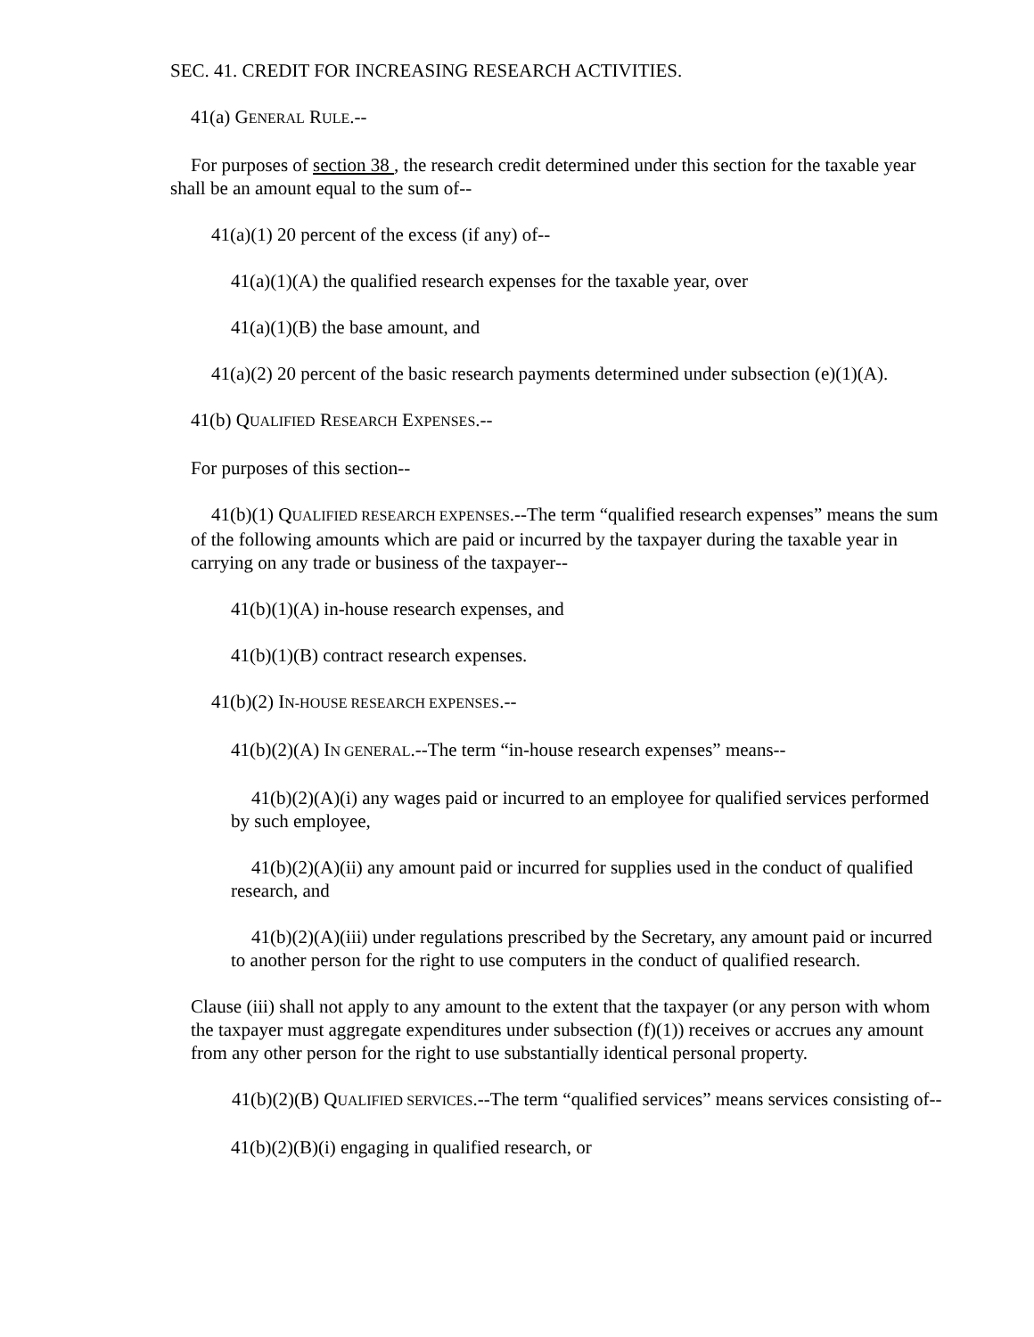SEC. 41. CREDIT FOR INCREASING RESEARCH ACTIVITIES.
41(a) GENERAL RULE.--
For purposes of section 38 , the research credit determined under this section for the taxable year shall be an amount equal to the sum of--
41(a)(1) 20 percent of the excess (if any) of--
41(a)(1)(A) the qualified research expenses for the taxable year, over
41(a)(1)(B) the base amount, and
41(a)(2) 20 percent of the basic research payments determined under subsection (e)(1)(A).
41(b) QUALIFIED RESEARCH EXPENSES.--
For purposes of this section--
41(b)(1) QUALIFIED RESEARCH EXPENSES.--The term “qualified research expenses” means the sum of the following amounts which are paid or incurred by the taxpayer during the taxable year in carrying on any trade or business of the taxpayer--
41(b)(1)(A) in-house research expenses, and
41(b)(1)(B) contract research expenses.
41(b)(2) IN-HOUSE RESEARCH EXPENSES.--
41(b)(2)(A) IN GENERAL.--The term “in-house research expenses” means--
41(b)(2)(A)(i) any wages paid or incurred to an employee for qualified services performed by such employee,
41(b)(2)(A)(ii) any amount paid or incurred for supplies used in the conduct of qualified research, and
41(b)(2)(A)(iii) under regulations prescribed by the Secretary, any amount paid or incurred to another person for the right to use computers in the conduct of qualified research.
Clause (iii) shall not apply to any amount to the extent that the taxpayer (or any person with whom the taxpayer must aggregate expenditures under subsection (f)(1)) receives or accrues any amount from any other person for the right to use substantially identical personal property.
41(b)(2)(B) QUALIFIED SERVICES.--The term “qualified services” means services consisting of--
41(b)(2)(B)(i) engaging in qualified research, or